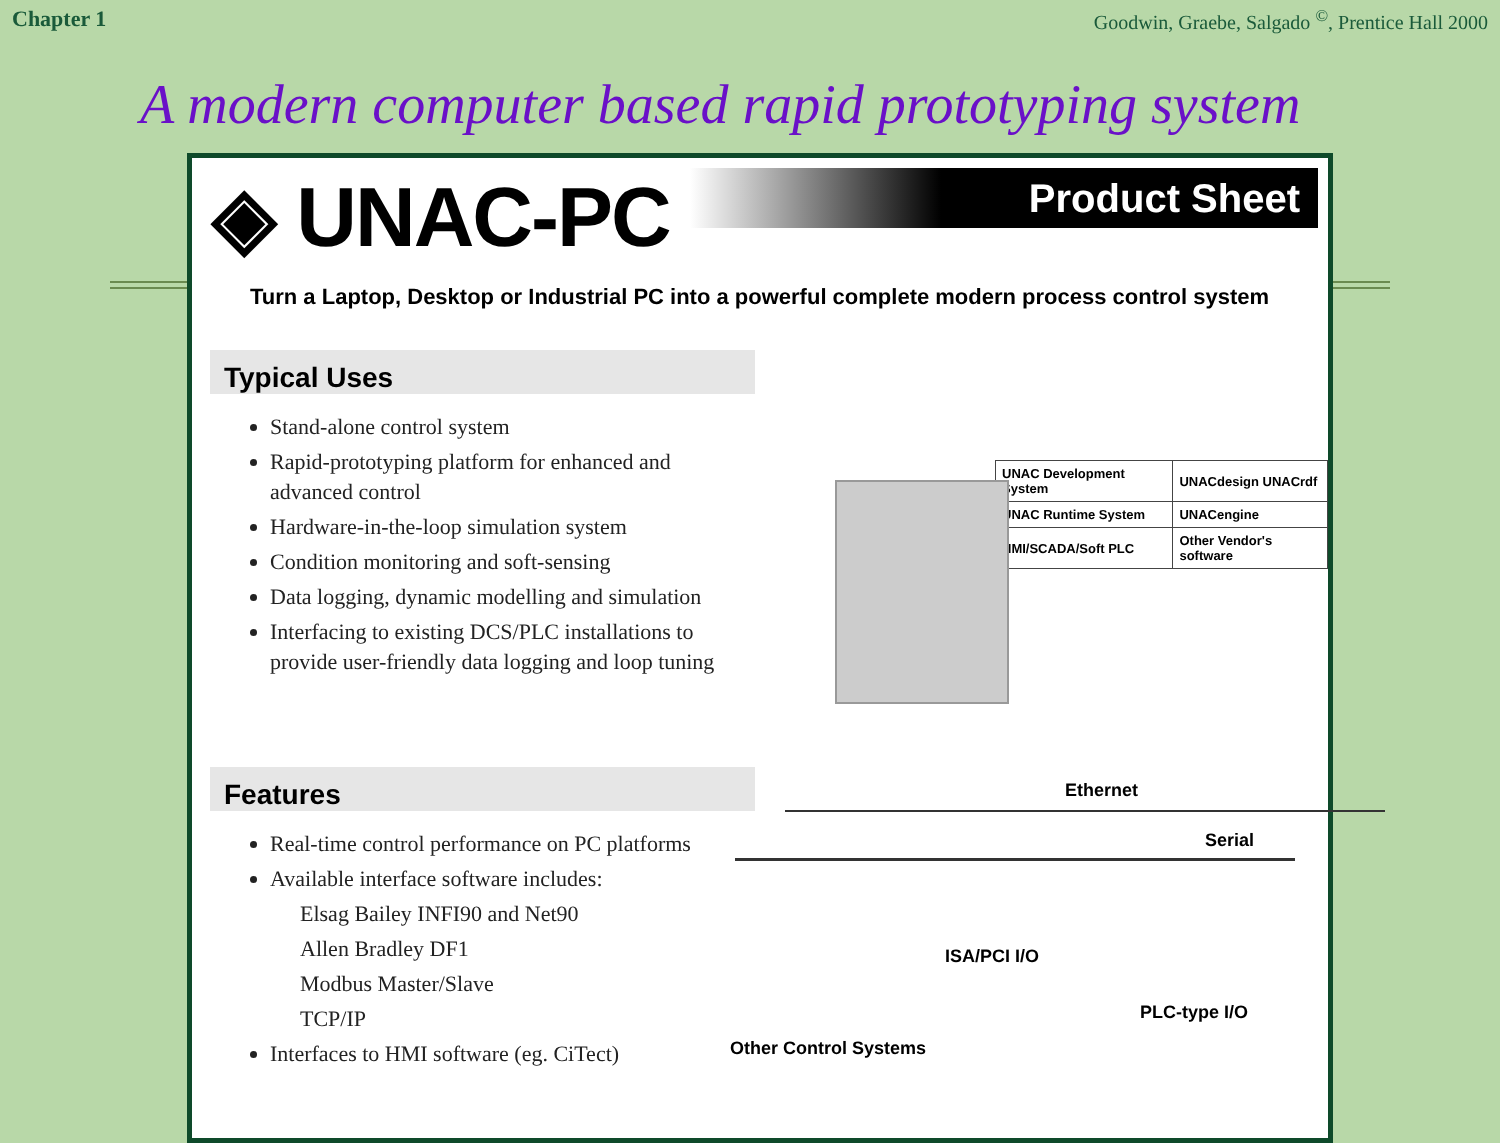Chapter 1 Goodwin, Graebe, Salgado <sup>©</sup>, Prentice Hall 2000
A modern computer based rapid prototyping system
◈ UNAC-PC
Product Sheet
Turn a Laptop, Desktop or Industrial PC into a powerful complete modern process control system
Typical Uses
Stand-alone control system
Rapid-prototyping platform for enhanced and advanced control
Hardware-in-the-loop simulation system
Condition monitoring and soft-sensing
Data logging, dynamic modelling and simulation
Interfacing to existing DCS/PLC installations to provide user-friendly data logging and loop tuning
Features
Real-time control performance on PC platforms
Available interface software includes:
Elsag Bailey INFI90 and Net90
Allen Bradley DF1
Modbus Master/Slave
TCP/IP
Interfaces to HMI software (eg. CiTect)
| UNAC Development System | UNACdesign UNACrdf |
| UNAC Runtime System | UNACengine |
| HMI/SCADA/Soft PLC | Other Vendor's software |
Ethernet
Serial
ISA/PCI I/O
PLC-type I/O
Other Control Systems